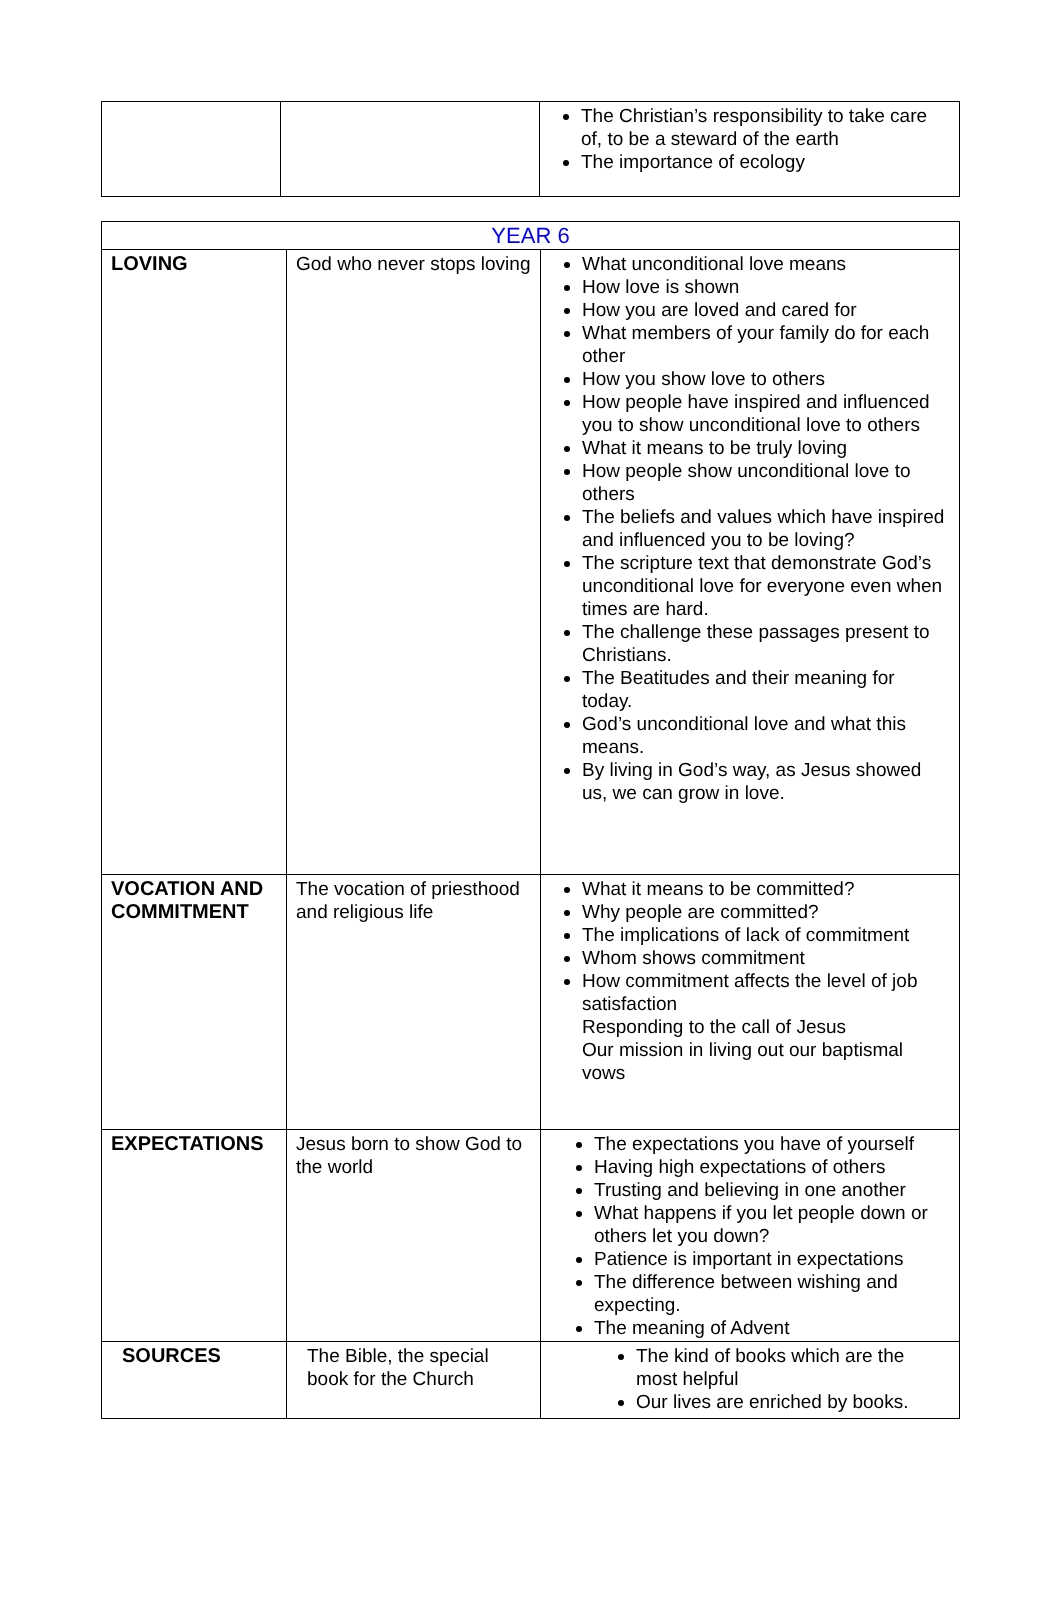| | | The Christian’s responsibility to take care of, to be a steward of the earth The importance of ecology |
| YEAR 6 | | |
| LOVING | God who never stops loving | What unconditional love means How love is shown How you are loved and cared for What members of your family do for each other How you show love to others How people have inspired and influenced you to show unconditional love to others What it means to be truly loving How people show unconditional love to others The beliefs and values which have inspired and influenced you to be loving? The scripture text that demonstrate God’s unconditional love for everyone even when times are hard. The challenge these passages present to Christians. The Beatitudes and their meaning for today. God’s unconditional love and what this means. By living in God’s way, as Jesus showed us, we can grow in love. |
| VOCATION AND COMMITMENT | The vocation of priesthood and religious life | What it means to be committed? Why people are committed? The implications of lack of commitment Whom shows commitment How commitment affects the level of job satisfaction Responding to the call of Jesus Our mission in living out our baptismal vows |
| EXPECTATIONS | Jesus born to show God to the world | The expectations you have of yourself Having high expectations of others Trusting and believing in one another What happens if you let people down or others let you down? Patience is important in expectations The difference between wishing and expecting. The meaning of Advent |
| SOURCES | The Bible, the special book for the Church | The kind of books which are the most helpful Our lives are enriched by books. |